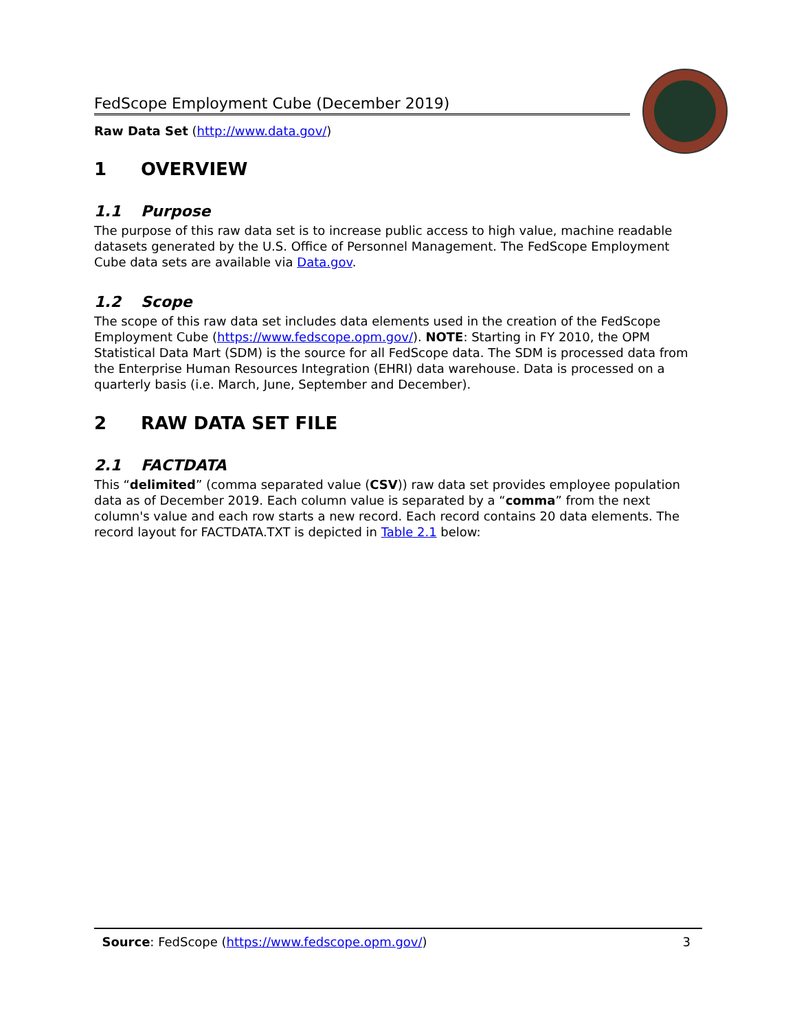FedScope Employment Cube (December 2019)
Raw Data Set (http://www.data.gov/)
1 OVERVIEW
1.1 Purpose
The purpose of this raw data set is to increase public access to high value, machine readable datasets generated by the U.S. Office of Personnel Management. The FedScope Employment Cube data sets are available via Data.gov.
1.2 Scope
The scope of this raw data set includes data elements used in the creation of the FedScope Employment Cube (https://www.fedscope.opm.gov/). NOTE: Starting in FY 2010, the OPM Statistical Data Mart (SDM) is the source for all FedScope data. The SDM is processed data from the Enterprise Human Resources Integration (EHRI) data warehouse. Data is processed on a quarterly basis (i.e. March, June, September and December).
2 RAW DATA SET FILE
2.1 FACTDATA
This “delimited” (comma separated value (CSV)) raw data set provides employee population data as of December 2019. Each column value is separated by a “comma” from the next column's value and each row starts a new record. Each record contains 20 data elements. The record layout for FACTDATA.TXT is depicted in Table 2.1 below:
Source: FedScope (https://www.fedscope.opm.gov/) 3